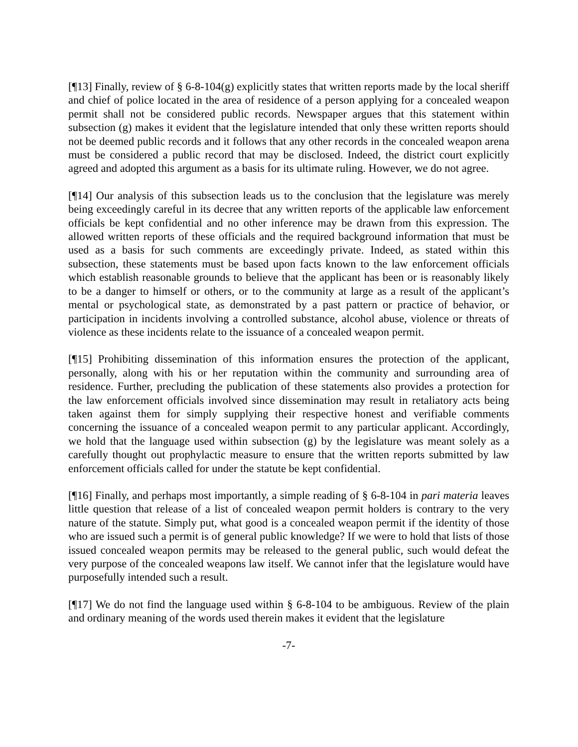[¶13] Finally, review of § 6-8-104(g) explicitly states that written reports made by the local sheriff and chief of police located in the area of residence of a person applying for a concealed weapon permit shall not be considered public records. Newspaper argues that this statement within subsection (g) makes it evident that the legislature intended that only these written reports should not be deemed public records and it follows that any other records in the concealed weapon arena must be considered a public record that may be disclosed. Indeed, the district court explicitly agreed and adopted this argument as a basis for its ultimate ruling. However, we do not agree.
[¶14] Our analysis of this subsection leads us to the conclusion that the legislature was merely being exceedingly careful in its decree that any written reports of the applicable law enforcement officials be kept confidential and no other inference may be drawn from this expression. The allowed written reports of these officials and the required background information that must be used as a basis for such comments are exceedingly private. Indeed, as stated within this subsection, these statements must be based upon facts known to the law enforcement officials which establish reasonable grounds to believe that the applicant has been or is reasonably likely to be a danger to himself or others, or to the community at large as a result of the applicant’s mental or psychological state, as demonstrated by a past pattern or practice of behavior, or participation in incidents involving a controlled substance, alcohol abuse, violence or threats of violence as these incidents relate to the issuance of a concealed weapon permit.
[¶15] Prohibiting dissemination of this information ensures the protection of the applicant, personally, along with his or her reputation within the community and surrounding area of residence. Further, precluding the publication of these statements also provides a protection for the law enforcement officials involved since dissemination may result in retaliatory acts being taken against them for simply supplying their respective honest and verifiable comments concerning the issuance of a concealed weapon permit to any particular applicant. Accordingly, we hold that the language used within subsection (g) by the legislature was meant solely as a carefully thought out prophylactic measure to ensure that the written reports submitted by law enforcement officials called for under the statute be kept confidential.
[¶16] Finally, and perhaps most importantly, a simple reading of § 6-8-104 in pari materia leaves little question that release of a list of concealed weapon permit holders is contrary to the very nature of the statute. Simply put, what good is a concealed weapon permit if the identity of those who are issued such a permit is of general public knowledge? If we were to hold that lists of those issued concealed weapon permits may be released to the general public, such would defeat the very purpose of the concealed weapons law itself. We cannot infer that the legislature would have purposefully intended such a result.
[¶17] We do not find the language used within § 6-8-104 to be ambiguous. Review of the plain and ordinary meaning of the words used therein makes it evident that the legislature
-7-